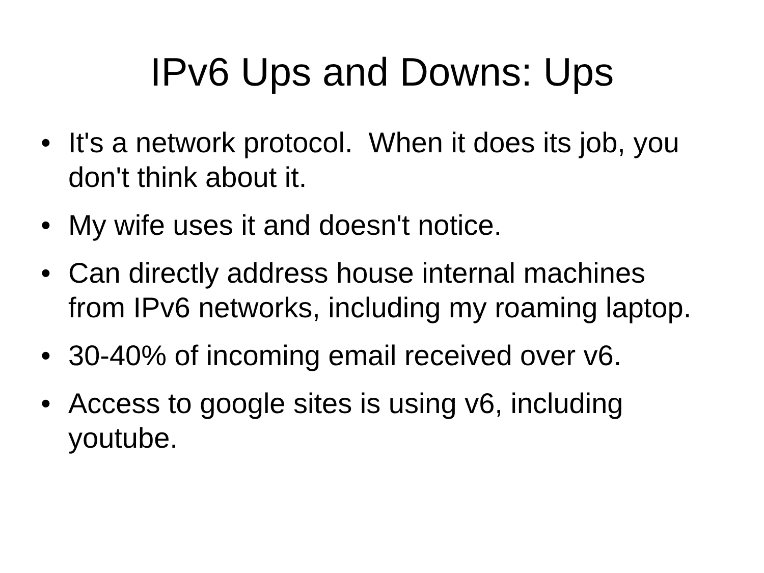IPv6 Ups and Downs: Ups
• It's a network protocol. When it does its job, you don't think about it.
• My wife uses it and doesn't notice.
• Can directly address house internal machines from IPv6 networks, including my roaming laptop.
• 30-40% of incoming email received over v6.
• Access to google sites is using v6, including youtube.